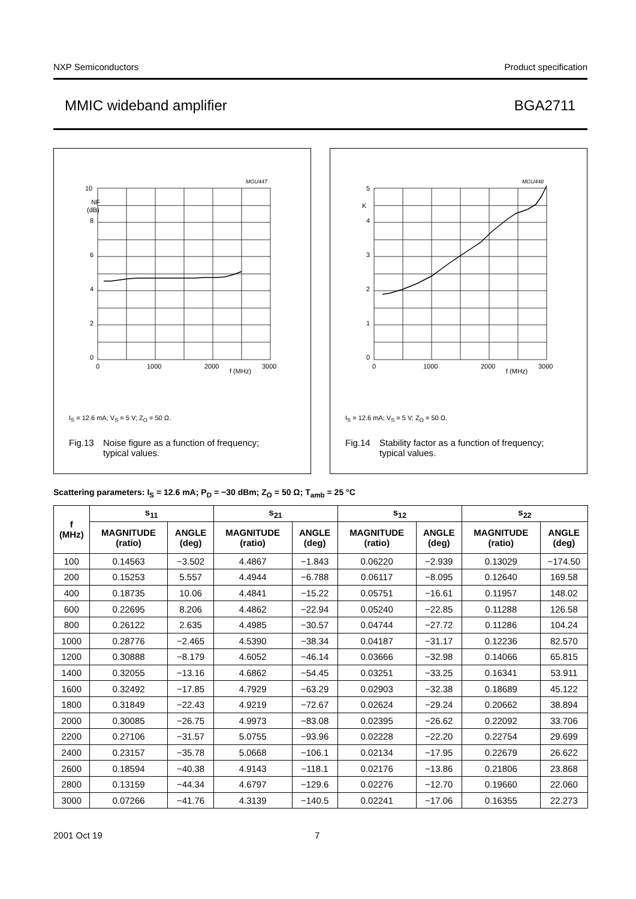NXP Semiconductors Product specification
MMIC wideband amplifier BGA2711
MGU447
10
NF
(dB)
8
6
4
2
0
0
1000
2000
3000
f (MHz)
I<sub>S</sub> = 12.6 mA; V<sub>S</sub> = 5 V; Z<sub>O</sub> = 50 Ω.
Fig.13 Noise figure as a function of frequency;
typical values.
MGU448
5
K
4
3
2
1
0
0
1000
2000
3000
f (MHz)
I<sub>S</sub> = 12.6 mA; V<sub>S</sub> = 5 V; Z<sub>O</sub> = 50 Ω.
Fig.14 Stability factor as a function of frequency;
typical values.
Scattering parameters: I<sub>S</sub> = 12.6 mA; P<sub>D</sub> = −30 dBm; Z<sub>O</sub> = 50 Ω; T<sub>amb</sub> = 25 °C
| f (MHz) | s<sub>11</sub> | | s<sub>21</sub> | | s<sub>12</sub> | | s<sub>22</sub> | |
| --- | --- | --- | --- | --- | --- | --- | --- | --- |
| | MAGNITUDE (ratio) | ANGLE (deg) | MAGNITUDE (ratio) | ANGLE (deg) | MAGNITUDE (ratio) | ANGLE (deg) | MAGNITUDE (ratio) | ANGLE (deg) |
| 100 | 0.14563 | −3.502 | 4.4867 | −1.843 | 0.06220 | −2.939 | 0.13029 | −174.50 |
| 200 | 0.15253 | 5.557 | 4.4944 | −6.788 | 0.06117 | −8.095 | 0.12640 | 169.58 |
| 400 | 0.18735 | 10.06 | 4.4841 | −15.22 | 0.05751 | −16.61 | 0.11957 | 148.02 |
| 600 | 0.22695 | 8.206 | 4.4862 | −22.94 | 0.05240 | −22.85 | 0.11288 | 126.58 |
| 800 | 0.26122 | 2.635 | 4.4985 | −30.57 | 0.04744 | −27.72 | 0.11286 | 104.24 |
| 1000 | 0.28776 | −2.465 | 4.5390 | −38.34 | 0.04187 | −31.17 | 0.12236 | 82.570 |
| 1200 | 0.30888 | −8.179 | 4.6052 | −46.14 | 0.03666 | −32.98 | 0.14066 | 65.815 |
| 1400 | 0.32055 | −13.16 | 4.6862 | −54.45 | 0.03251 | −33.25 | 0.16341 | 53.911 |
| 1600 | 0.32492 | −17.85 | 4.7929 | −63.29 | 0.02903 | −32.38 | 0.18689 | 45.122 |
| 1800 | 0.31849 | −22.43 | 4.9219 | −72.67 | 0.02624 | −29.24 | 0.20662 | 38.894 |
| 2000 | 0.30085 | −26.75 | 4.9973 | −83.08 | 0.02395 | −26.62 | 0.22092 | 33.706 |
| 2200 | 0.27106 | −31.57 | 5.0755 | −93.96 | 0.02228 | −22.20 | 0.22754 | 29.699 |
| 2400 | 0.23157 | −35.78 | 5.0668 | −106.1 | 0.02134 | −17.95 | 0.22679 | 26.622 |
| 2600 | 0.18594 | −40.38 | 4.9143 | −118.1 | 0.02176 | −13.86 | 0.21806 | 23.868 |
| 2800 | 0.13159 | −44.34 | 4.6797 | −129.6 | 0.02276 | −12.70 | 0.19660 | 22.060 |
| 3000 | 0.07266 | −41.76 | 4.3139 | −140.5 | 0.02241 | −17.06 | 0.16355 | 22.273 |
2001 Oct 19 7